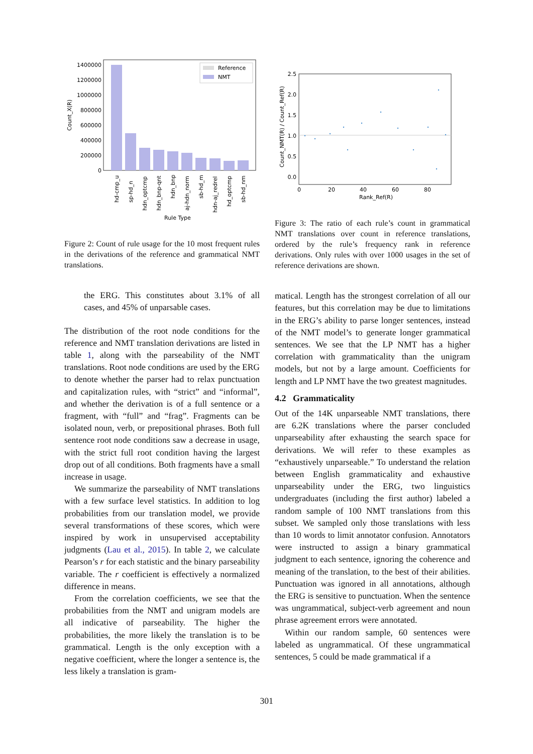1400000
1200000
1000000
800000
600000
400000
200000
0
Count_X(R)
Reference
NMT
hd-cmp_u
sp-hd_n
hdn_optcmp
hdn_bnp-qnt
hdn_bnp
aj-hdn_norm
sb-hd_m
hdn-aj_redrel
hd_optcmp
sb-hd_nm
Rule Type
Figure 2: Count of rule usage for the 10 most frequent rules in the derivations of the reference and grammatical NMT translations.
the ERG. This constitutes about 3.1% of all cases, and 45% of unparsable cases.
The distribution of the root node conditions for the reference and NMT translation derivations are listed in table 1, along with the parseability of the NMT translations. Root node conditions are used by the ERG to denote whether the parser had to relax punctuation and capitalization rules, with “strict” and “informal”, and whether the derivation is of a full sentence or a fragment, with “full” and “frag”. Fragments can be isolated noun, verb, or prepositional phrases. Both full sentence root node conditions saw a decrease in usage, with the strict full root condition having the largest drop out of all conditions. Both fragments have a small increase in usage.
We summarize the parseability of NMT translations with a few surface level statistics. In addition to log probabilities from our translation model, we provide several transformations of these scores, which were inspired by work in unsupervised acceptability judgments (Lau et al., 2015). In table 2, we calculate Pearson’s r for each statistic and the binary parseability variable. The r coefficient is effectively a normalized difference in means.
From the correlation coefficients, we see that the probabilities from the NMT and unigram models are all indicative of parseability. The higher the probabilities, the more likely the translation is to be grammatical. Length is the only exception with a negative coefficient, where the longer a sentence is, the less likely a translation is gram-
2.5
2.0
1.5
1.0
0.5
0.0
0
20
40
60
80
Rank_Ref(R)
Count_NMT(R) / Count_Ref(R)
Figure 3: The ratio of each rule’s count in grammatical NMT translations over count in reference translations, ordered by the rule’s frequency rank in reference derivations. Only rules with over 1000 usages in the set of reference derivations are shown.
matical. Length has the strongest correlation of all our features, but this correlation may be due to limitations in the ERG’s ability to parse longer sentences, instead of the NMT model’s to generate longer grammatical sentences. We see that the LP NMT has a higher correlation with grammaticality than the unigram models, but not by a large amount. Coefficients for length and LP NMT have the two greatest magnitudes.
4.2 Grammaticality
Out of the 14K unparseable NMT translations, there are 6.2K translations where the parser concluded unparseability after exhausting the search space for derivations. We will refer to these examples as “exhaustively unparseable.” To understand the relation between English grammaticality and exhaustive unparseability under the ERG, two linguistics undergraduates (including the first author) labeled a random sample of 100 NMT translations from this subset. We sampled only those translations with less than 10 words to limit annotator confusion. Annotators were instructed to assign a binary grammatical judgment to each sentence, ignoring the coherence and meaning of the translation, to the best of their abilities. Punctuation was ignored in all annotations, although the ERG is sensitive to punctuation. When the sentence was ungrammatical, subject-verb agreement and noun phrase agreement errors were annotated.
Within our random sample, 60 sentences were labeled as ungrammatical. Of these ungrammatical sentences, 5 could be made grammatical if a
301